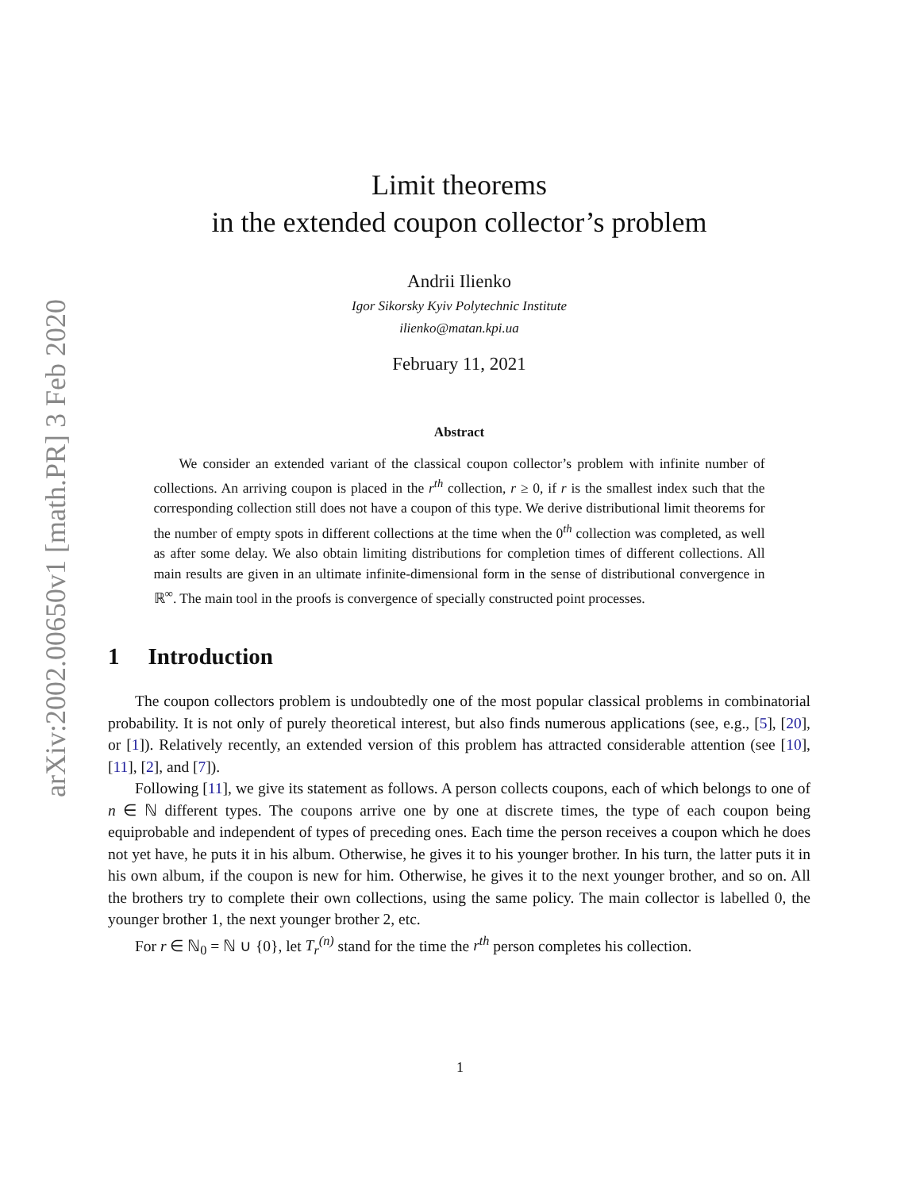arXiv:2002.00650v1 [math.PR] 3 Feb 2020
Limit theorems
in the extended coupon collector’s problem
Andrii Ilienko
Igor Sikorsky Kyiv Polytechnic Institute
ilienko@matan.kpi.ua
February 11, 2021
Abstract
We consider an extended variant of the classical coupon collector’s problem with infinite number of collections. An arriving coupon is placed in the r<sup>th</sup> collection, r ≥ 0, if r is the smallest index such that the corresponding collection still does not have a coupon of this type. We derive distributional limit theorems for the number of empty spots in different collections at the time when the 0<sup>th</sup> collection was completed, as well as after some delay. We also obtain limiting distributions for completion times of different collections. All main results are given in an ultimate infinite-dimensional form in the sense of distributional convergence in ℝ<sup>∞</sup>. The main tool in the proofs is convergence of specially constructed point processes.
1 Introduction
The coupon collectors problem is undoubtedly one of the most popular classical problems in combinatorial probability. It is not only of purely theoretical interest, but also finds numerous applications (see, e.g., [5], [20], or [1]). Relatively recently, an extended version of this problem has attracted considerable attention (see [10], [11], [2], and [7]).
Following [11], we give its statement as follows. A person collects coupons, each of which belongs to one of n ∈ ℕ different types. The coupons arrive one by one at discrete times, the type of each coupon being equiprobable and independent of types of preceding ones. Each time the person receives a coupon which he does not yet have, he puts it in his album. Otherwise, he gives it to his younger brother. In his turn, the latter puts it in his own album, if the coupon is new for him. Otherwise, he gives it to the next younger brother, and so on. All the brothers try to complete their own collections, using the same policy. The main collector is labelled 0, the younger brother 1, the next younger brother 2, etc.
For r ∈ ℕ<sub>0</sub> = ℕ ∪ {0}, let T<sub>r</sub><sup>(n)</sup> stand for the time the r<sup>th</sup> person completes his collection.
1